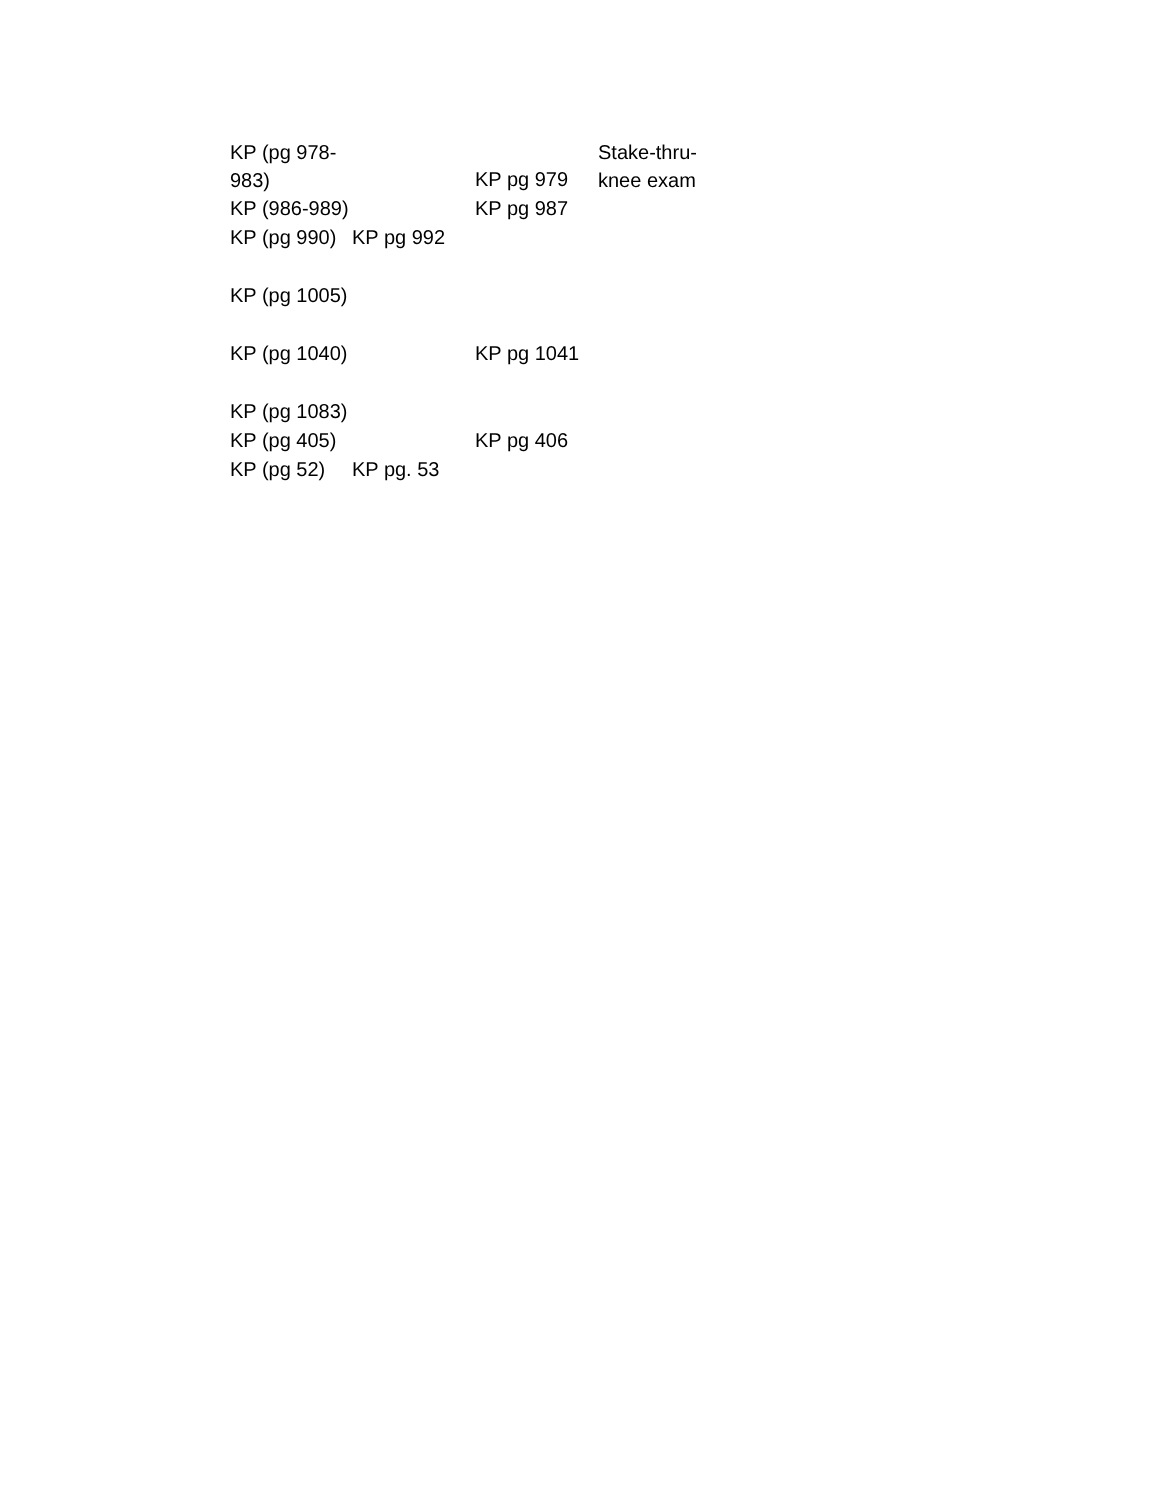| KP (pg 978- 983) | | KP pg 979 | Stake-thru- knee exam |
| KP (986-989) | | KP pg 987 | |
| KP (pg 990) | KP pg 992 | | |
| KP (pg 1005) | | | |
| KP (pg 1040) | | KP pg 1041 | |
| KP (pg 1083) | | | |
| KP (pg 405) | | KP pg 406 | |
| KP (pg 52) | KP pg. 53 | | |